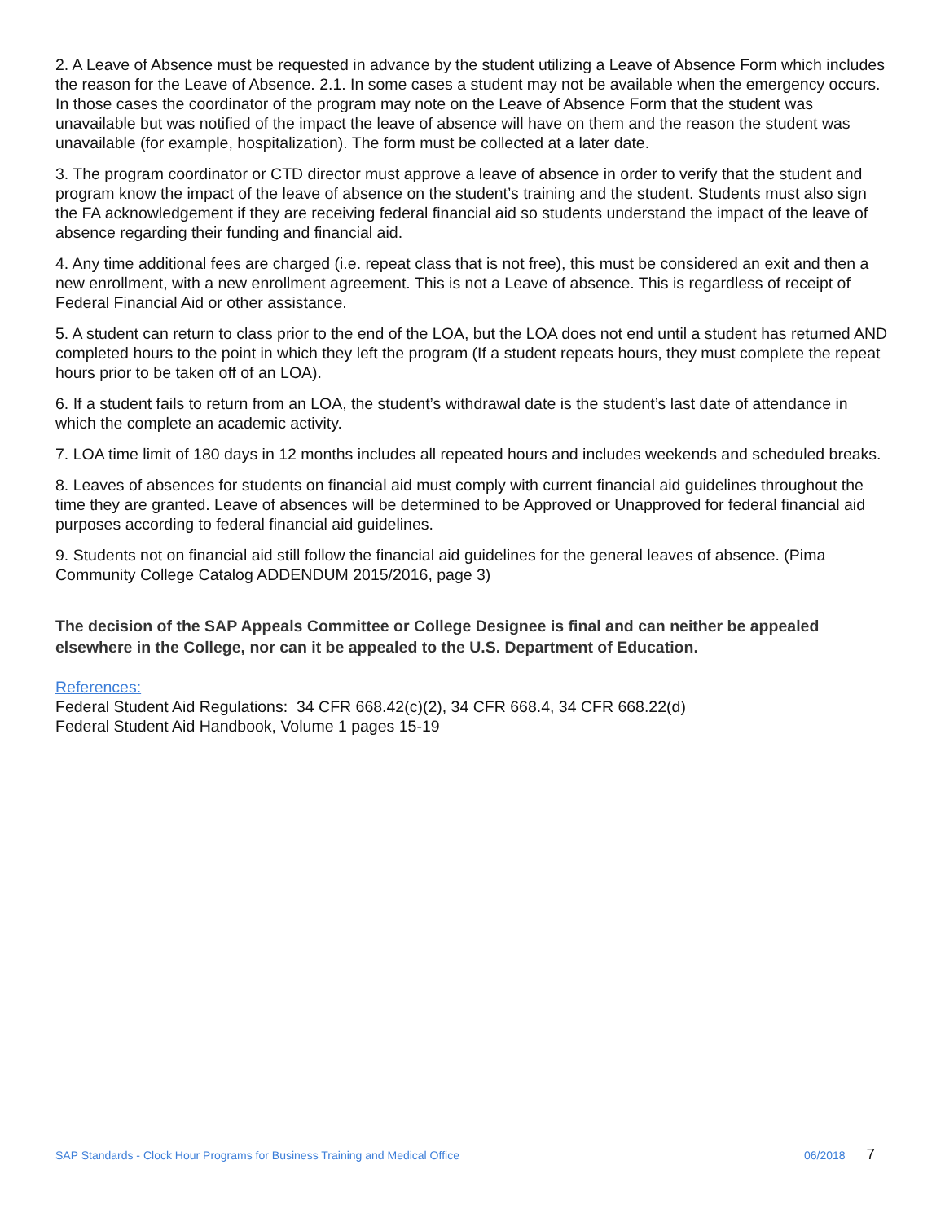2. A Leave of Absence must be requested in advance by the student utilizing a Leave of Absence Form which includes the reason for the Leave of Absence. 2.1. In some cases a student may not be available when the emergency occurs. In those cases the coordinator of the program may note on the Leave of Absence Form that the student was unavailable but was notified of the impact the leave of absence will have on them and the reason the student was unavailable (for example, hospitalization). The form must be collected at a later date.
3. The program coordinator or CTD director must approve a leave of absence in order to verify that the student and program know the impact of the leave of absence on the student’s training and the student. Students must also sign the FA acknowledgement if they are receiving federal financial aid so students understand the impact of the leave of absence regarding their funding and financial aid.
4. Any time additional fees are charged (i.e. repeat class that is not free), this must be considered an exit and then a new enrollment, with a new enrollment agreement. This is not a Leave of absence. This is regardless of receipt of Federal Financial Aid or other assistance.
5. A student can return to class prior to the end of the LOA, but the LOA does not end until a student has returned AND completed hours to the point in which they left the program (If a student repeats hours, they must complete the repeat hours prior to be taken off of an LOA).
6. If a student fails to return from an LOA, the student’s withdrawal date is the student’s last date of attendance in which the complete an academic activity.
7. LOA time limit of 180 days in 12 months includes all repeated hours and includes weekends and scheduled breaks.
8. Leaves of absences for students on financial aid must comply with current financial aid guidelines throughout the time they are granted. Leave of absences will be determined to be Approved or Unapproved for federal financial aid purposes according to federal financial aid guidelines.
9. Students not on financial aid still follow the financial aid guidelines for the general leaves of absence. (Pima Community College Catalog ADDENDUM 2015/2016, page 3)
The decision of the SAP Appeals Committee or College Designee is final and can neither be appealed elsewhere in the College, nor can it be appealed to the U.S. Department of Education.
References:
Federal Student Aid Regulations: 34 CFR 668.42(c)(2), 34 CFR 668.4, 34 CFR 668.22(d)
Federal Student Aid Handbook, Volume 1 pages 15-19
SAP Standards - Clock Hour Programs for Business Training and Medical Office 06/2018 7